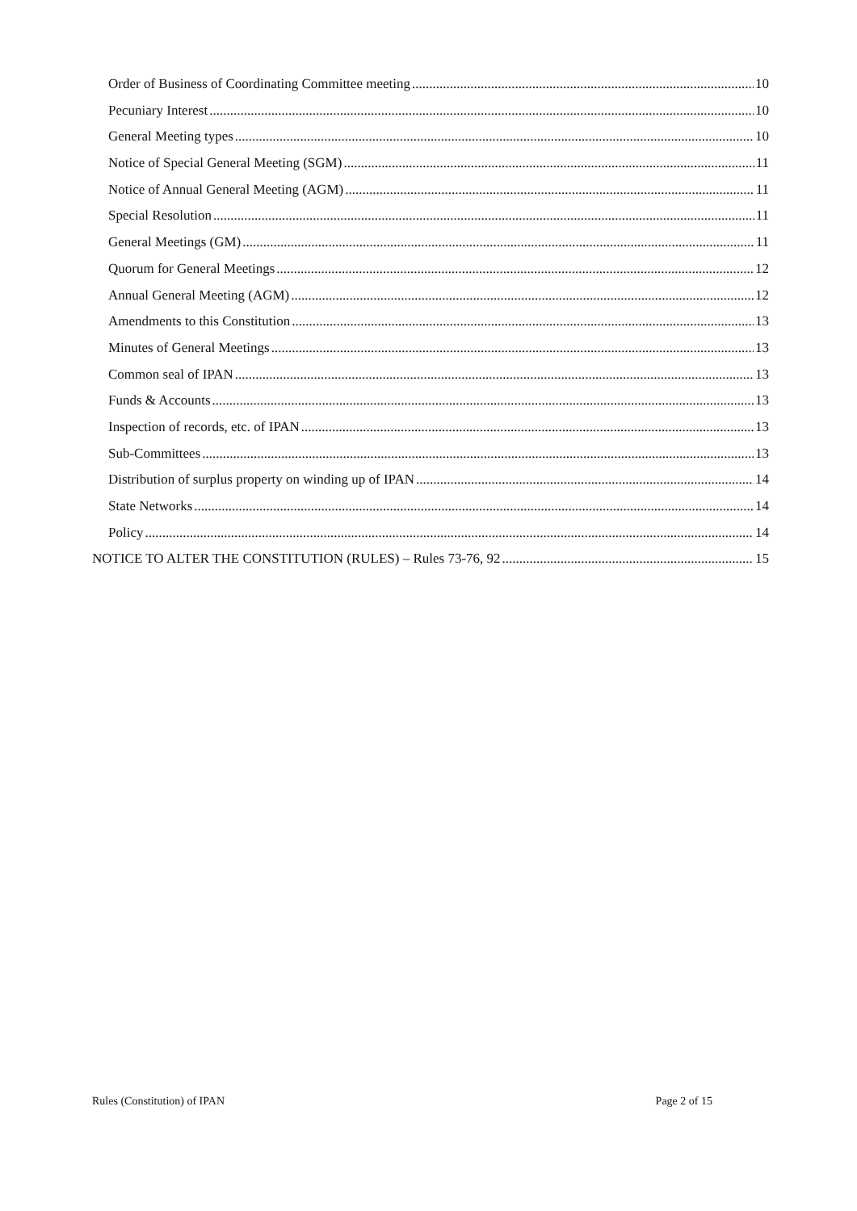Order of Business of Coordinating Committee meeting 10
Pecuniary Interest 10
General Meeting types 10
Notice of Special General Meeting (SGM) 11
Notice of Annual General Meeting (AGM) 11
Special Resolution 11
General Meetings (GM) 11
Quorum for General Meetings 12
Annual General Meeting (AGM) 12
Amendments to this Constitution 13
Minutes of General Meetings 13
Common seal of IPAN 13
Funds & Accounts 13
Inspection of records, etc. of IPAN 13
Sub-Committees 13
Distribution of surplus property on winding up of IPAN 14
State Networks 14
Policy 14
NOTICE TO ALTER THE CONSTITUTION (RULES) – Rules 73-76, 92 15
Rules (Constitution) of IPAN Page 2 of 15